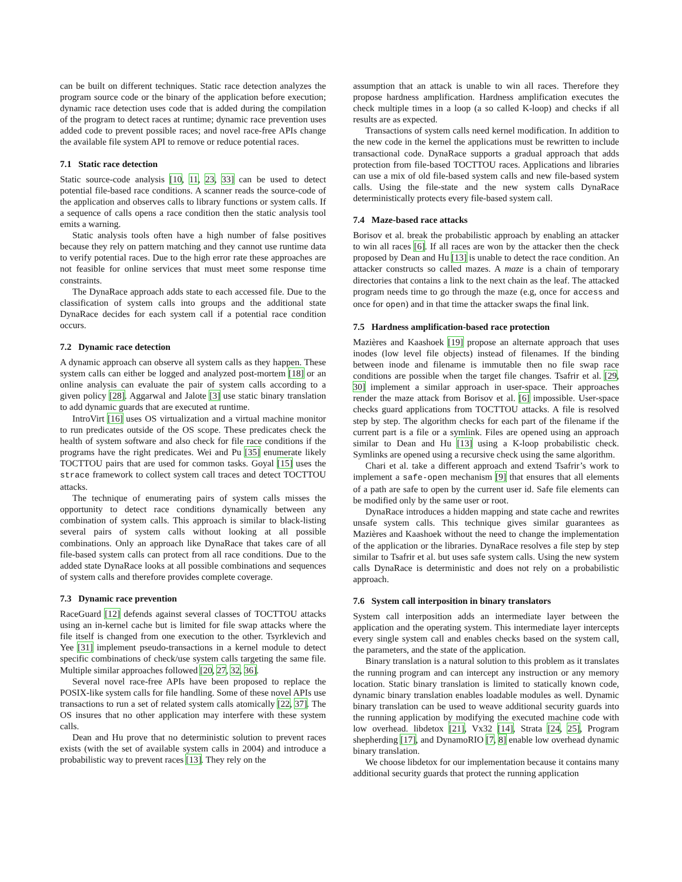can be built on different techniques. Static race detection analyzes the program source code or the binary of the application before execution; dynamic race detection uses code that is added during the compilation of the program to detect races at runtime; dynamic race prevention uses added code to prevent possible races; and novel race-free APIs change the available file system API to remove or reduce potential races.
7.1 Static race detection
Static source-code analysis [10, 11, 23, 33] can be used to detect potential file-based race conditions. A scanner reads the source-code of the application and observes calls to library functions or system calls. If a sequence of calls opens a race condition then the static analysis tool emits a warning.
Static analysis tools often have a high number of false positives because they rely on pattern matching and they cannot use runtime data to verify potential races. Due to the high error rate these approaches are not feasible for online services that must meet some response time constraints.
The DynaRace approach adds state to each accessed file. Due to the classification of system calls into groups and the additional state DynaRace decides for each system call if a potential race condition occurs.
7.2 Dynamic race detection
A dynamic approach can observe all system calls as they happen. These system calls can either be logged and analyzed post-mortem [18] or an online analysis can evaluate the pair of system calls according to a given policy [28]. Aggarwal and Jalote [3] use static binary translation to add dynamic guards that are executed at runtime.
IntroVirt [16] uses OS virtualization and a virtual machine monitor to run predicates outside of the OS scope. These predicates check the health of system software and also check for file race conditions if the programs have the right predicates. Wei and Pu [35] enumerate likely TOCTTOU pairs that are used for common tasks. Goyal [15] uses the strace framework to collect system call traces and detect TOCTTOU attacks.
The technique of enumerating pairs of system calls misses the opportunity to detect race conditions dynamically between any combination of system calls. This approach is similar to black-listing several pairs of system calls without looking at all possible combinations. Only an approach like DynaRace that takes care of all file-based system calls can protect from all race conditions. Due to the added state DynaRace looks at all possible combinations and sequences of system calls and therefore provides complete coverage.
7.3 Dynamic race prevention
RaceGuard [12] defends against several classes of TOCTTOU attacks using an in-kernel cache but is limited for file swap attacks where the file itself is changed from one execution to the other. Tsyrklevich and Yee [31] implement pseudo-transactions in a kernel module to detect specific combinations of check/use system calls targeting the same file. Multiple similar approaches followed [20, 27, 32, 36].
Several novel race-free APIs have been proposed to replace the POSIX-like system calls for file handling. Some of these novel APIs use transactions to run a set of related system calls atomically [22, 37]. The OS insures that no other application may interfere with these system calls.
Dean and Hu prove that no deterministic solution to prevent races exists (with the set of available system calls in 2004) and introduce a probabilistic way to prevent races [13]. They rely on the
assumption that an attack is unable to win all races. Therefore they propose hardness amplification. Hardness amplification executes the check multiple times in a loop (a so called K-loop) and checks if all results are as expected.
Transactions of system calls need kernel modification. In addition to the new code in the kernel the applications must be rewritten to include transactional code. DynaRace supports a gradual approach that adds protection from file-based TOCTTOU races. Applications and libraries can use a mix of old file-based system calls and new file-based system calls. Using the file-state and the new system calls DynaRace deterministically protects every file-based system call.
7.4 Maze-based race attacks
Borisov et al. break the probabilistic approach by enabling an attacker to win all races [6]. If all races are won by the attacker then the check proposed by Dean and Hu [13] is unable to detect the race condition. An attacker constructs so called mazes. A maze is a chain of temporary directories that contains a link to the next chain as the leaf. The attacked program needs time to go through the maze (e.g, once for access and once for open) and in that time the attacker swaps the final link.
7.5 Hardness amplification-based race protection
Mazières and Kaashoek [19] propose an alternate approach that uses inodes (low level file objects) instead of filenames. If the binding between inode and filename is immutable then no file swap race conditions are possible when the target file changes. Tsafrir et al. [29, 30] implement a similar approach in user-space. Their approaches render the maze attack from Borisov et al. [6] impossible. User-space checks guard applications from TOCTTOU attacks. A file is resolved step by step. The algorithm checks for each part of the filename if the current part is a file or a symlink. Files are opened using an approach similar to Dean and Hu [13] using a K-loop probabilistic check. Symlinks are opened using a recursive check using the same algorithm.
Chari et al. take a different approach and extend Tsafrir’s work to implement a safe-open mechanism [9] that ensures that all elements of a path are safe to open by the current user id. Safe file elements can be modified only by the same user or root.
DynaRace introduces a hidden mapping and state cache and rewrites unsafe system calls. This technique gives similar guarantees as Mazières and Kaashoek without the need to change the implementation of the application or the libraries. DynaRace resolves a file step by step similar to Tsafrir et al. but uses safe system calls. Using the new system calls DynaRace is deterministic and does not rely on a probabilistic approach.
7.6 System call interposition in binary translators
System call interposition adds an intermediate layer between the application and the operating system. This intermediate layer intercepts every single system call and enables checks based on the system call, the parameters, and the state of the application.
Binary translation is a natural solution to this problem as it translates the running program and can intercept any instruction or any memory location. Static binary translation is limited to statically known code, dynamic binary translation enables loadable modules as well. Dynamic binary translation can be used to weave additional security guards into the running application by modifying the executed machine code with low overhead. libdetox [21], Vx32 [14], Strata [24, 25], Program shepherding [17], and DynamoRIO [7, 8] enable low overhead dynamic binary translation.
We choose libdetox for our implementation because it contains many additional security guards that protect the running application